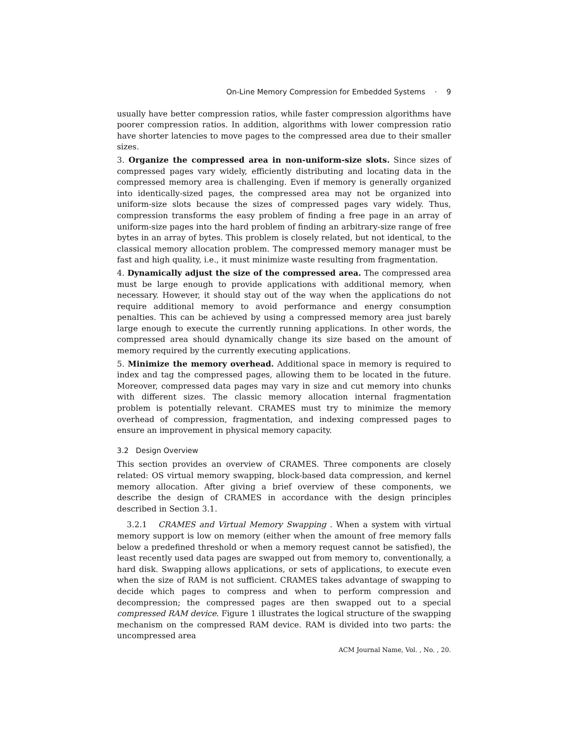On-Line Memory Compression for Embedded Systems · 9
usually have better compression ratios, while faster compression algorithms have poorer compression ratios. In addition, algorithms with lower compression ratio have shorter latencies to move pages to the compressed area due to their smaller sizes.
3. Organize the compressed area in non-uniform-size slots. Since sizes of compressed pages vary widely, efficiently distributing and locating data in the compressed memory area is challenging. Even if memory is generally organized into identically-sized pages, the compressed area may not be organized into uniform-size slots because the sizes of compressed pages vary widely. Thus, compression transforms the easy problem of finding a free page in an array of uniform-size pages into the hard problem of finding an arbitrary-size range of free bytes in an array of bytes. This problem is closely related, but not identical, to the classical memory allocation problem. The compressed memory manager must be fast and high quality, i.e., it must minimize waste resulting from fragmentation.
4. Dynamically adjust the size of the compressed area. The compressed area must be large enough to provide applications with additional memory, when necessary. However, it should stay out of the way when the applications do not require additional memory to avoid performance and energy consumption penalties. This can be achieved by using a compressed memory area just barely large enough to execute the currently running applications. In other words, the compressed area should dynamically change its size based on the amount of memory required by the currently executing applications.
5. Minimize the memory overhead. Additional space in memory is required to index and tag the compressed pages, allowing them to be located in the future. Moreover, compressed data pages may vary in size and cut memory into chunks with different sizes. The classic memory allocation internal fragmentation problem is potentially relevant. CRAMES must try to minimize the memory overhead of compression, fragmentation, and indexing compressed pages to ensure an improvement in physical memory capacity.
3.2 Design Overview
This section provides an overview of CRAMES. Three components are closely related: OS virtual memory swapping, block-based data compression, and kernel memory allocation. After giving a brief overview of these components, we describe the design of CRAMES in accordance with the design principles described in Section 3.1.
3.2.1 CRAMES and Virtual Memory Swapping . When a system with virtual memory support is low on memory (either when the amount of free memory falls below a predefined threshold or when a memory request cannot be satisfied), the least recently used data pages are swapped out from memory to, conventionally, a hard disk. Swapping allows applications, or sets of applications, to execute even when the size of RAM is not sufficient. CRAMES takes advantage of swapping to decide which pages to compress and when to perform compression and decompression; the compressed pages are then swapped out to a special compressed RAM device. Figure 1 illustrates the logical structure of the swapping mechanism on the compressed RAM device. RAM is divided into two parts: the uncompressed area
ACM Journal Name, Vol. , No. , 20.